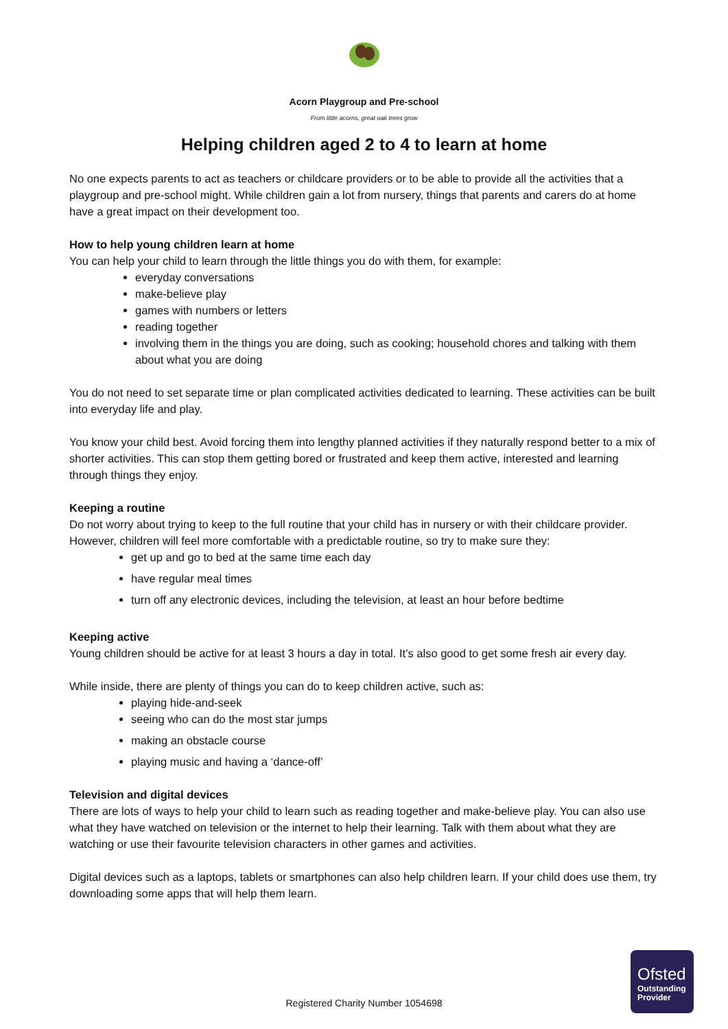Acorn Playgroup and Pre-school
From little acorns, great oak trees grow
Helping children aged 2 to 4 to learn at home
No one expects parents to act as teachers or childcare providers or to be able to provide all the activities that a playgroup and pre-school might. While children gain a lot from nursery, things that parents and carers do at home have a great impact on their development too.
How to help young children learn at home
You can help your child to learn through the little things you do with them, for example:
everyday conversations
make-believe play
games with numbers or letters
reading together
involving them in the things you are doing, such as cooking; household chores and talking with them about what you are doing
You do not need to set separate time or plan complicated activities dedicated to learning. These activities can be built into everyday life and play.
You know your child best. Avoid forcing them into lengthy planned activities if they naturally respond better to a mix of shorter activities. This can stop them getting bored or frustrated and keep them active, interested and learning through things they enjoy.
Keeping a routine
Do not worry about trying to keep to the full routine that your child has in nursery or with their childcare provider. However, children will feel more comfortable with a predictable routine, so try to make sure they:
get up and go to bed at the same time each day
have regular meal times
turn off any electronic devices, including the television, at least an hour before bedtime
Keeping active
Young children should be active for at least 3 hours a day in total. It’s also good to get some fresh air every day.
While inside, there are plenty of things you can do to keep children active, such as:
playing hide-and-seek
seeing who can do the most star jumps
making an obstacle course
playing music and having a ‘dance-off’
Television and digital devices
There are lots of ways to help your child to learn such as reading together and make-believe play. You can also use what they have watched on television or the internet to help their learning. Talk with them about what they are watching or use their favourite television characters in other games and activities.
Digital devices such as a laptops, tablets or smartphones can also help children learn. If your child does use them, try downloading some apps that will help them learn.
Registered Charity Number 1054698
Ofsted
Outstanding Provider